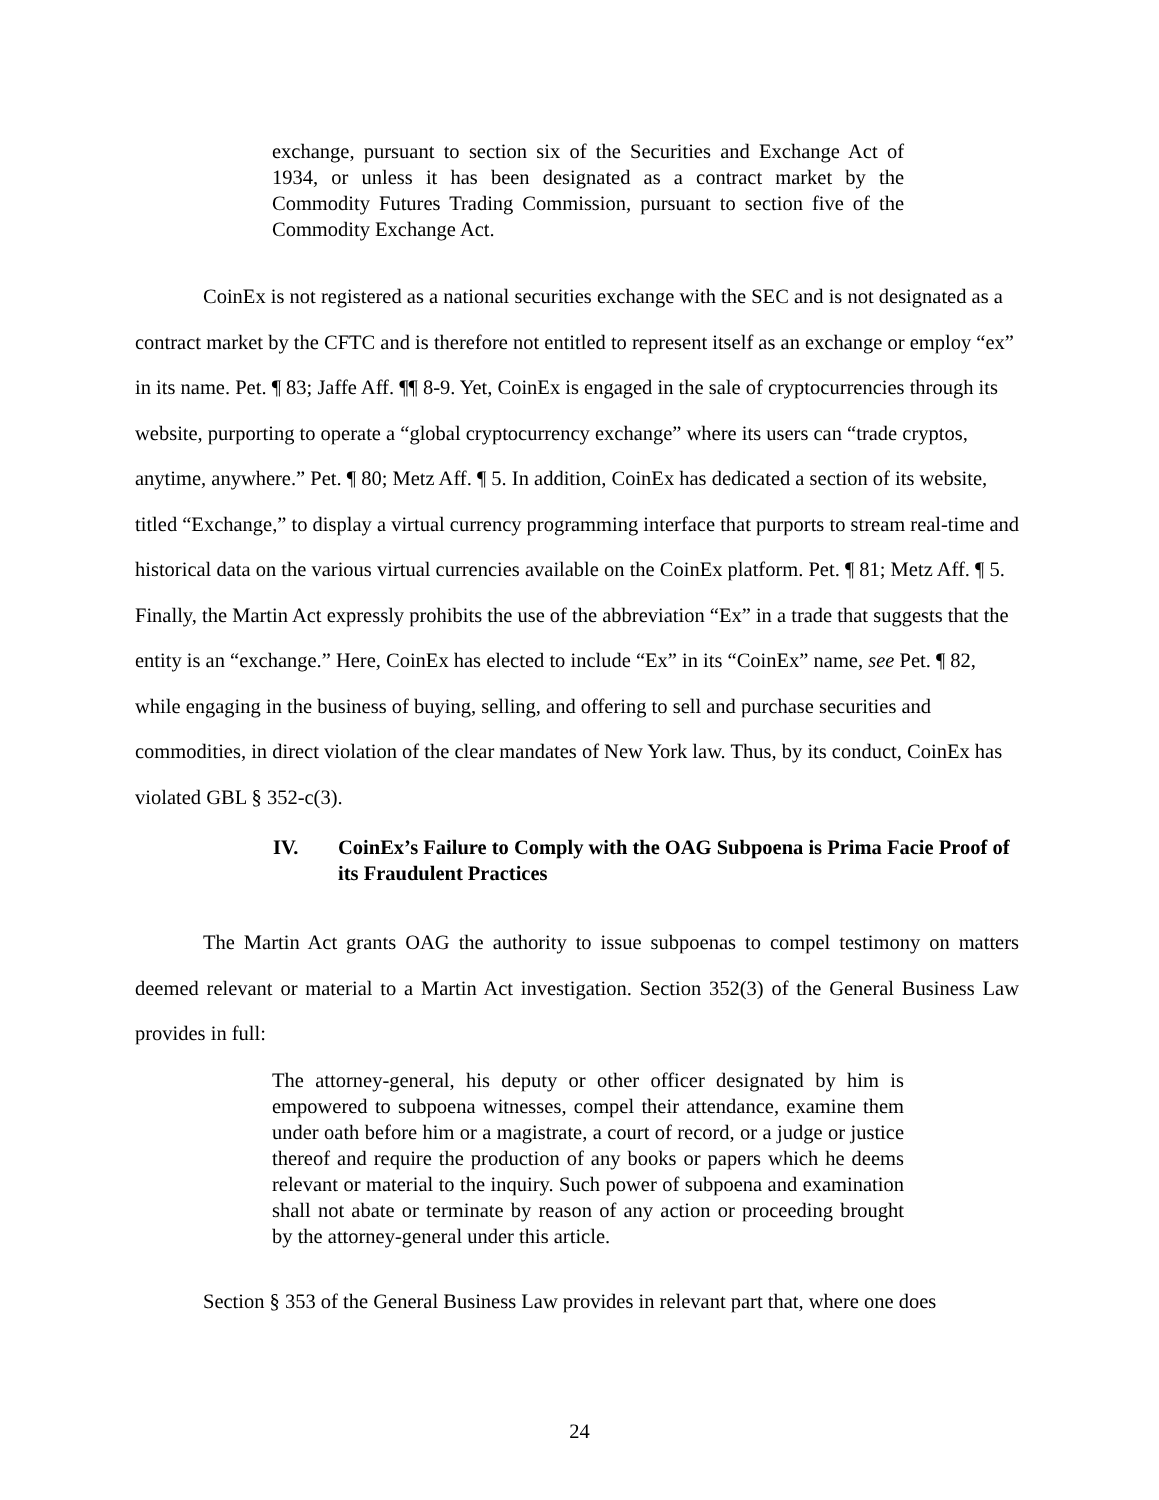exchange, pursuant to section six of the Securities and Exchange Act of 1934, or unless it has been designated as a contract market by the Commodity Futures Trading Commission, pursuant to section five of the Commodity Exchange Act.
CoinEx is not registered as a national securities exchange with the SEC and is not designated as a contract market by the CFTC and is therefore not entitled to represent itself as an exchange or employ “ex” in its name. Pet. ¶ 83; Jaffe Aff. ¶¶ 8-9. Yet, CoinEx is engaged in the sale of cryptocurrencies through its website, purporting to operate a “global cryptocurrency exchange” where its users can “trade cryptos, anytime, anywhere.” Pet. ¶ 80; Metz Aff. ¶ 5. In addition, CoinEx has dedicated a section of its website, titled “Exchange,” to display a virtual currency programming interface that purports to stream real-time and historical data on the various virtual currencies available on the CoinEx platform. Pet. ¶ 81; Metz Aff. ¶ 5. Finally, the Martin Act expressly prohibits the use of the abbreviation “Ex” in a trade that suggests that the entity is an “exchange.” Here, CoinEx has elected to include “Ex” in its “CoinEx” name, see Pet. ¶ 82, while engaging in the business of buying, selling, and offering to sell and purchase securities and commodities, in direct violation of the clear mandates of New York law. Thus, by its conduct, CoinEx has violated GBL § 352-c(3).
IV. CoinEx’s Failure to Comply with the OAG Subpoena is Prima Facie Proof of its Fraudulent Practices
The Martin Act grants OAG the authority to issue subpoenas to compel testimony on matters deemed relevant or material to a Martin Act investigation. Section 352(3) of the General Business Law provides in full:
The attorney-general, his deputy or other officer designated by him is empowered to subpoena witnesses, compel their attendance, examine them under oath before him or a magistrate, a court of record, or a judge or justice thereof and require the production of any books or papers which he deems relevant or material to the inquiry. Such power of subpoena and examination shall not abate or terminate by reason of any action or proceeding brought by the attorney-general under this article.
Section § 353 of the General Business Law provides in relevant part that, where one does
24